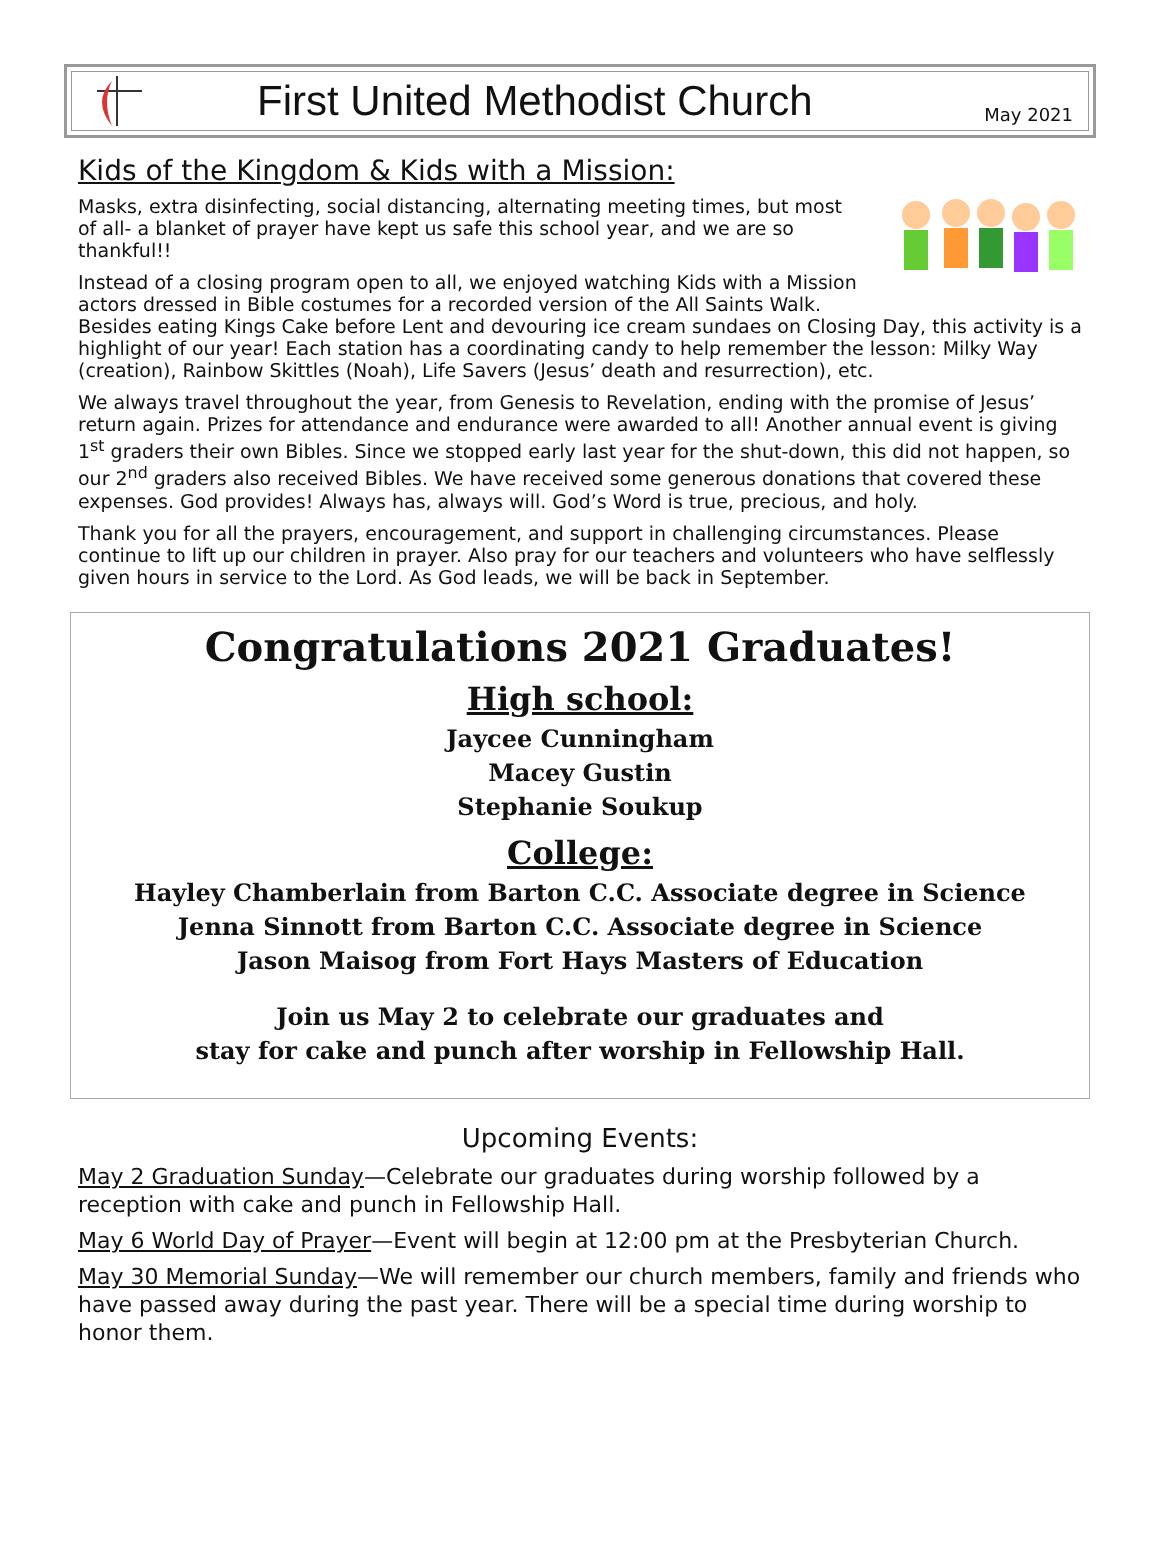First United Methodist Church
May 2021
Kids of the Kingdom & Kids with a Mission:
Masks, extra disinfecting, social distancing, alternating meeting times, but most of all- a blanket of prayer have kept us safe this school year, and we are so thankful!!
Instead of a closing program open to all, we enjoyed watching Kids with a Mission actors dressed in Bible costumes for a recorded version of the All Saints Walk. Besides eating Kings Cake before Lent and devouring ice cream sundaes on Closing Day, this activity is a highlight of our year! Each station has a coordinating candy to help remember the lesson: Milky Way (creation), Rainbow Skittles (Noah), Life Savers (Jesus’ death and resurrection), etc.
We always travel throughout the year, from Genesis to Revelation, ending with the promise of Jesus’ return again. Prizes for attendance and endurance were awarded to all! Another annual event is giving 1<sup>st</sup> graders their own Bibles. Since we stopped early last year for the shut-down, this did not happen, so our 2<sup>nd</sup> graders also received Bibles. We have received some generous donations that covered these expenses. God provides! Always has, always will. God’s Word is true, precious, and holy.
Thank you for all the prayers, encouragement, and support in challenging circumstances. Please continue to lift up our children in prayer. Also pray for our teachers and volunteers who have selflessly given hours in service to the Lord. As God leads, we will be back in September.
Congratulations 2021 Graduates!
High school:
Jaycee Cunningham
Macey Gustin
Stephanie Soukup
College:
Hayley Chamberlain from Barton C.C. Associate degree in Science
Jenna Sinnott from Barton C.C. Associate degree in Science
Jason Maisog from Fort Hays Masters of Education
Join us May 2 to celebrate our graduates and
stay for cake and punch after worship in Fellowship Hall.
Upcoming Events:
May 2 Graduation Sunday—Celebrate our graduates during worship followed by a reception with cake and punch in Fellowship Hall.
May 6 World Day of Prayer—Event will begin at 12:00 pm at the Presbyterian Church.
May 30 Memorial Sunday—We will remember our church members, family and friends who have passed away during the past year. There will be a special time during worship to honor them.